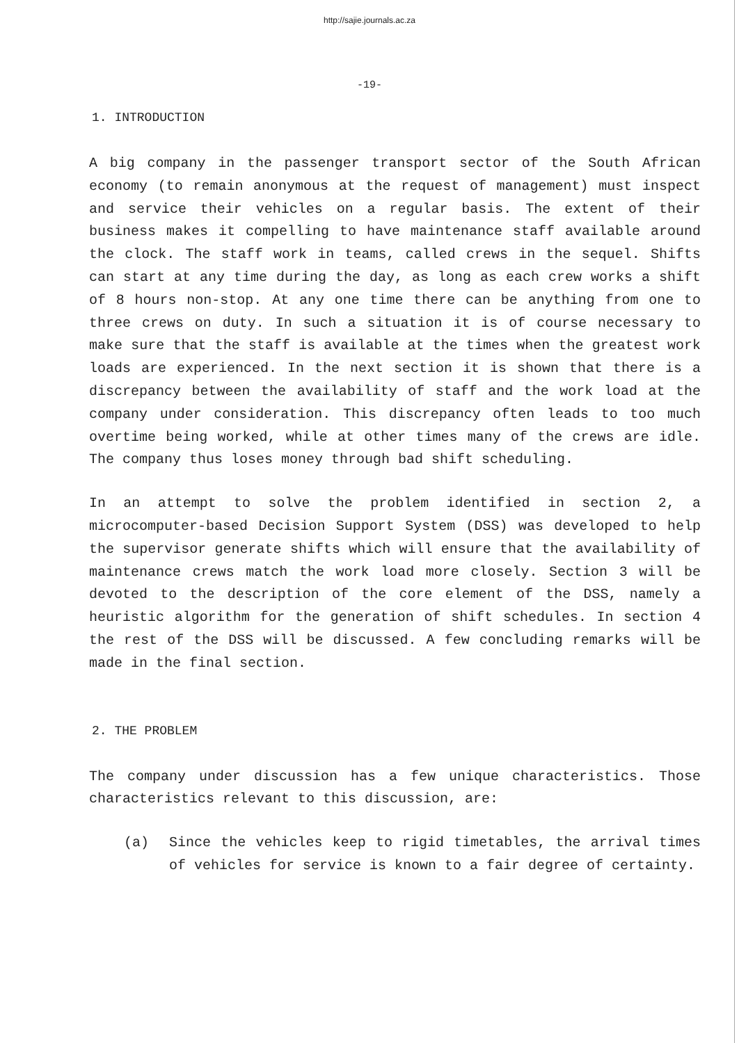http://sajie.journals.ac.za
-19-
1. INTRODUCTION
A big company in the passenger transport sector of the South African economy (to remain anonymous at the request of management) must inspect and service their vehicles on a regular basis. The extent of their business makes it compelling to have maintenance staff available around the clock. The staff work in teams, called crews in the sequel. Shifts can start at any time during the day, as long as each crew works a shift of 8 hours non-stop. At any one time there can be anything from one to three crews on duty. In such a situation it is of course necessary to make sure that the staff is available at the times when the greatest work loads are experienced. In the next section it is shown that there is a discrepancy between the availability of staff and the work load at the company under consideration. This discrepancy often leads to too much overtime being worked, while at other times many of the crews are idle. The company thus loses money through bad shift scheduling.
In an attempt to solve the problem identified in section 2, a microcomputer-based Decision Support System (DSS) was developed to help the supervisor generate shifts which will ensure that the availability of maintenance crews match the work load more closely. Section 3 will be devoted to the description of the core element of the DSS, namely a heuristic algorithm for the generation of shift schedules. In section 4 the rest of the DSS will be discussed. A few concluding remarks will be made in the final section.
2. THE PROBLEM
The company under discussion has a few unique characteristics. Those characteristics relevant to this discussion, are:
(a) Since the vehicles keep to rigid timetables, the arrival times of vehicles for service is known to a fair degree of certainty.